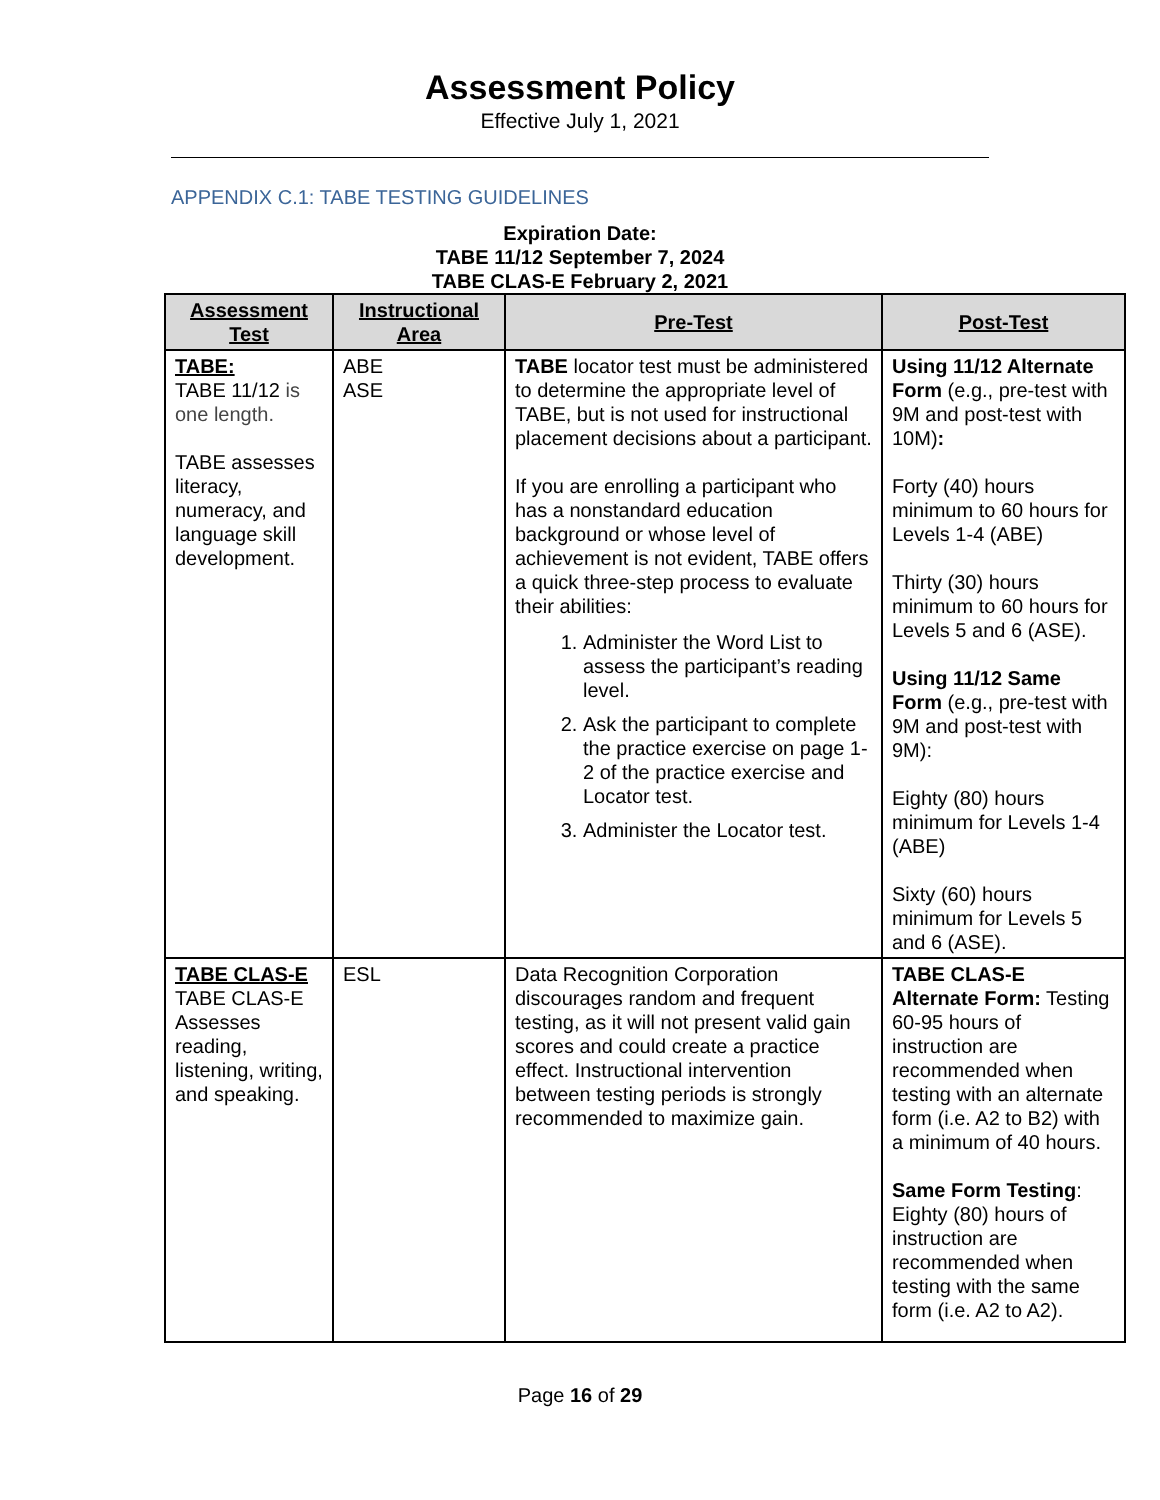Assessment Policy
Effective July 1, 2021
APPENDIX C.1: TABE TESTING GUIDELINES
Expiration Date:
TABE 11/12 September 7, 2024
TABE CLAS-E February 2, 2021
| Assessment Test | Instructional Area | Pre-Test | Post-Test |
| --- | --- | --- | --- |
| TABE: TABE 11/12 is one length. TABE assesses literacy, numeracy, and language skill development. | ABE ASE | TABE locator test must be administered to determine the appropriate level of TABE, but is not used for instructional placement decisions about a participant. If you are enrolling a participant who has a nonstandard education background or whose level of achievement is not evident, TABE offers a quick three-step process to evaluate their abilities: 1. Administer the Word List to assess the participant’s reading level. 2. Ask the participant to complete the practice exercise on page 1-2 of the practice exercise and Locator test. 3. Administer the Locator test. | Using 11/12 Alternate Form (e.g., pre-test with 9M and post-test with 10M) : Forty (40) hours minimum to 60 hours for Levels 1-4 (ABE) Thirty (30) hours minimum to 60 hours for Levels 5 and 6 (ASE). Using 11/12 Same Form (e.g., pre-test with 9M and post-test with 9M): Eighty (80) hours minimum for Levels 1-4 (ABE) Sixty (60) hours minimum for Levels 5 and 6 (ASE). |
| TABE CLAS-E TABE CLAS-E Assesses reading, listening, writing, and speaking. | ESL | Data Recognition Corporation discourages random and frequent testing, as it will not present valid gain scores and could create a practice effect. Instructional intervention between testing periods is strongly recommended to maximize gain. | TABE CLAS-E Alternate Form: Testing 60-95 hours of instruction are recommended when testing with an alternate form (i.e. A2 to B2) with a minimum of 40 hours. Same Form Testing : Eighty (80) hours of instruction are recommended when testing with the same form (i.e. A2 to A2). |
Page 16 of 29